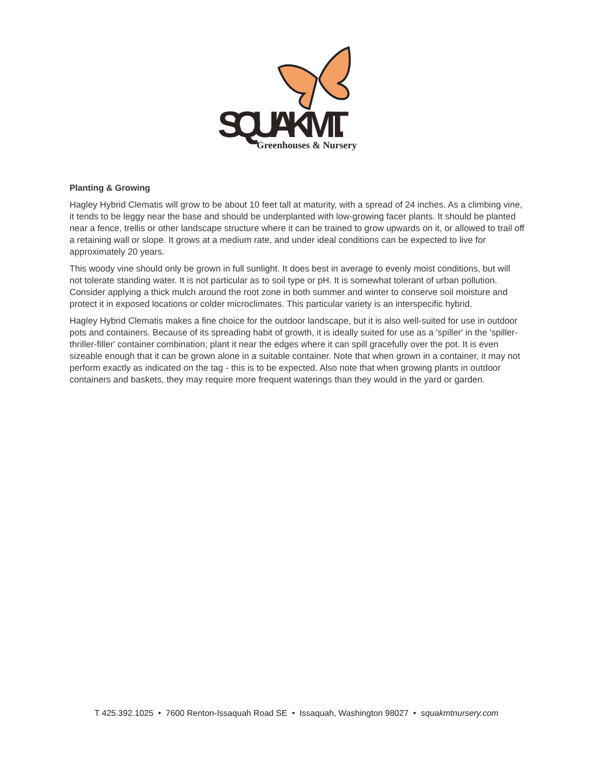SQUAK MT.
Greenhouses & Nursery
Planting & Growing
Hagley Hybrid Clematis will grow to be about 10 feet tall at maturity, with a spread of 24 inches. As a climbing vine, it tends to be leggy near the base and should be underplanted with low-growing facer plants. It should be planted near a fence, trellis or other landscape structure where it can be trained to grow upwards on it, or allowed to trail off a retaining wall or slope. It grows at a medium rate, and under ideal conditions can be expected to live for approximately 20 years.
This woody vine should only be grown in full sunlight. It does best in average to evenly moist conditions, but will not tolerate standing water. It is not particular as to soil type or pH. It is somewhat tolerant of urban pollution. Consider applying a thick mulch around the root zone in both summer and winter to conserve soil moisture and protect it in exposed locations or colder microclimates. This particular variety is an interspecific hybrid.
Hagley Hybrid Clematis makes a fine choice for the outdoor landscape, but it is also well-suited for use in outdoor pots and containers. Because of its spreading habit of growth, it is ideally suited for use as a 'spiller' in the 'spiller-thriller-filler' container combination; plant it near the edges where it can spill gracefully over the pot. It is even sizeable enough that it can be grown alone in a suitable container. Note that when grown in a container, it may not perform exactly as indicated on the tag - this is to be expected. Also note that when growing plants in outdoor containers and baskets, they may require more frequent waterings than they would in the yard or garden.
T 425.392.1025 • 7600 Renton-Issaquah Road SE • Issaquah, Washington 98027 • squakmtnursery.com